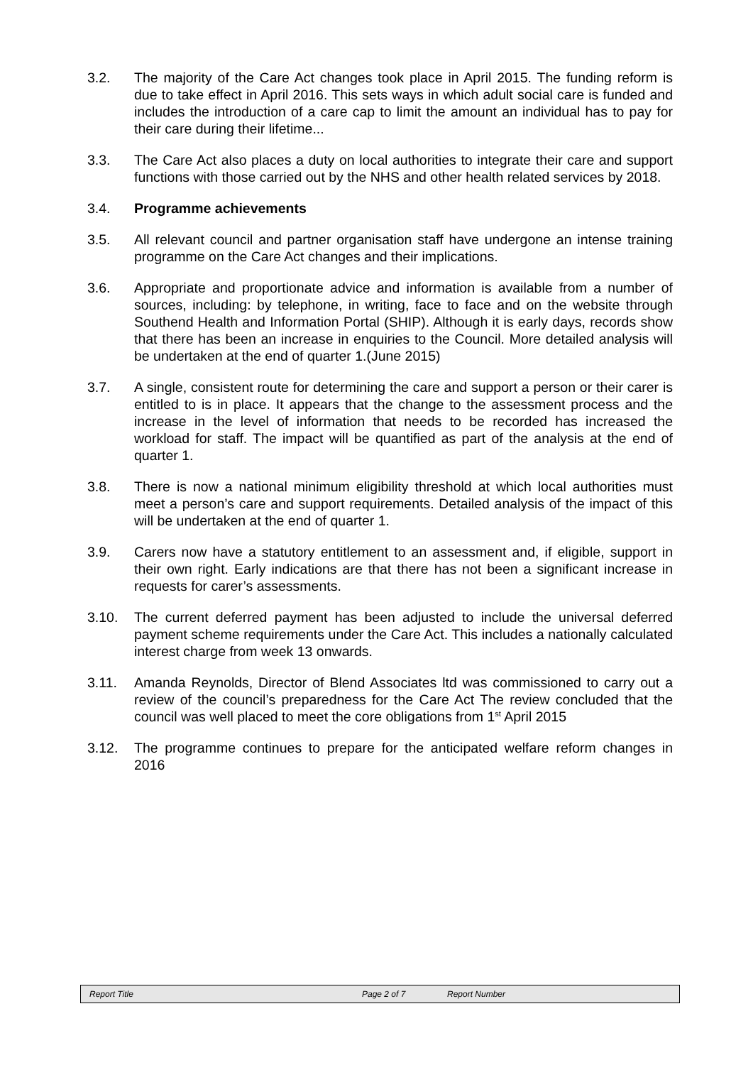3.2. The majority of the Care Act changes took place in April 2015. The funding reform is due to take effect in April 2016. This sets ways in which adult social care is funded and includes the introduction of a care cap to limit the amount an individual has to pay for their care during their lifetime...
3.3. The Care Act also places a duty on local authorities to integrate their care and support functions with those carried out by the NHS and other health related services by 2018.
3.4. Programme achievements
3.5. All relevant council and partner organisation staff have undergone an intense training programme on the Care Act changes and their implications.
3.6. Appropriate and proportionate advice and information is available from a number of sources, including: by telephone, in writing, face to face and on the website through Southend Health and Information Portal (SHIP). Although it is early days, records show that there has been an increase in enquiries to the Council. More detailed analysis will be undertaken at the end of quarter 1.(June 2015)
3.7. A single, consistent route for determining the care and support a person or their carer is entitled to is in place. It appears that the change to the assessment process and the increase in the level of information that needs to be recorded has increased the workload for staff. The impact will be quantified as part of the analysis at the end of quarter 1.
3.8. There is now a national minimum eligibility threshold at which local authorities must meet a person’s care and support requirements. Detailed analysis of the impact of this will be undertaken at the end of quarter 1.
3.9. Carers now have a statutory entitlement to an assessment and, if eligible, support in their own right. Early indications are that there has not been a significant increase in requests for carer’s assessments.
3.10. The current deferred payment has been adjusted to include the universal deferred payment scheme requirements under the Care Act. This includes a nationally calculated interest charge from week 13 onwards.
3.11. Amanda Reynolds, Director of Blend Associates ltd was commissioned to carry out a review of the council’s preparedness for the Care Act The review concluded that the council was well placed to meet the core obligations from 1<sup>st</sup> April 2015
3.12. The programme continues to prepare for the anticipated welfare reform changes in 2016
Report Title Page 2 of 7 Report Number